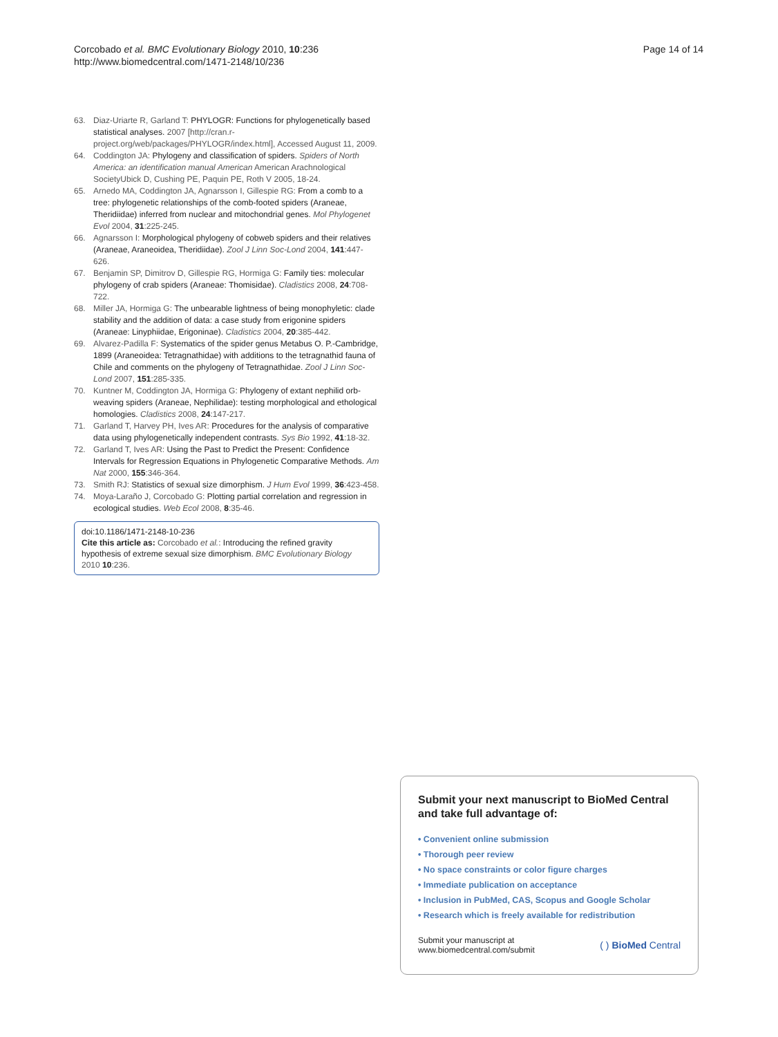Corcobado et al. BMC Evolutionary Biology 2010, 10:236
http://www.biomedcentral.com/1471-2148/10/236
Page 14 of 14
63. Diaz-Uriarte R, Garland T: PHYLOGR: Functions for phylogenetically based statistical analyses. 2007 [http://cran.r-project.org/web/packages/PHYLOGR/index.html], Accessed August 11, 2009.
64. Coddington JA: Phylogeny and classification of spiders. Spiders of North America: an identification manual American American Arachnological SocietyUbick D, Cushing PE, Paquin PE, Roth V 2005, 18-24.
65. Arnedo MA, Coddington JA, Agnarsson I, Gillespie RG: From a comb to a tree: phylogenetic relationships of the comb-footed spiders (Araneae, Theridiidae) inferred from nuclear and mitochondrial genes. Mol Phylogenet Evol 2004, 31:225-245.
66. Agnarsson I: Morphological phylogeny of cobweb spiders and their relatives (Araneae, Araneoidea, Theridiidae). Zool J Linn Soc-Lond 2004, 141:447-626.
67. Benjamin SP, Dimitrov D, Gillespie RG, Hormiga G: Family ties: molecular phylogeny of crab spiders (Araneae: Thomisidae). Cladistics 2008, 24:708-722.
68. Miller JA, Hormiga G: The unbearable lightness of being monophyletic: clade stability and the addition of data: a case study from erigonine spiders (Araneae: Linyphiidae, Erigoninae). Cladistics 2004, 20:385-442.
69. Alvarez-Padilla F: Systematics of the spider genus Metabus O. P.-Cambridge, 1899 (Araneoidea: Tetragnathidae) with additions to the tetragnathid fauna of Chile and comments on the phylogeny of Tetragnathidae. Zool J Linn Soc-Lond 2007, 151:285-335.
70. Kuntner M, Coddington JA, Hormiga G: Phylogeny of extant nephilid orb-weaving spiders (Araneae, Nephilidae): testing morphological and ethological homologies. Cladistics 2008, 24:147-217.
71. Garland T, Harvey PH, Ives AR: Procedures for the analysis of comparative data using phylogenetically independent contrasts. Sys Bio 1992, 41:18-32.
72. Garland T, Ives AR: Using the Past to Predict the Present: Confidence Intervals for Regression Equations in Phylogenetic Comparative Methods. Am Nat 2000, 155:346-364.
73. Smith RJ: Statistics of sexual size dimorphism. J Hum Evol 1999, 36:423-458.
74. Moya-Laraño J, Corcobado G: Plotting partial correlation and regression in ecological studies. Web Ecol 2008, 8:35-46.
doi:10.1186/1471-2148-10-236
Cite this article as: Corcobado et al.: Introducing the refined gravity hypothesis of extreme sexual size dimorphism. BMC Evolutionary Biology 2010 10:236.
Submit your next manuscript to BioMed Central and take full advantage of:
• Convenient online submission
• Thorough peer review
• No space constraints or color figure charges
• Immediate publication on acceptance
• Inclusion in PubMed, CAS, Scopus and Google Scholar
• Research which is freely available for redistribution
Submit your manuscript at
www.biomedcentral.com/submit
( ) BioMed Central